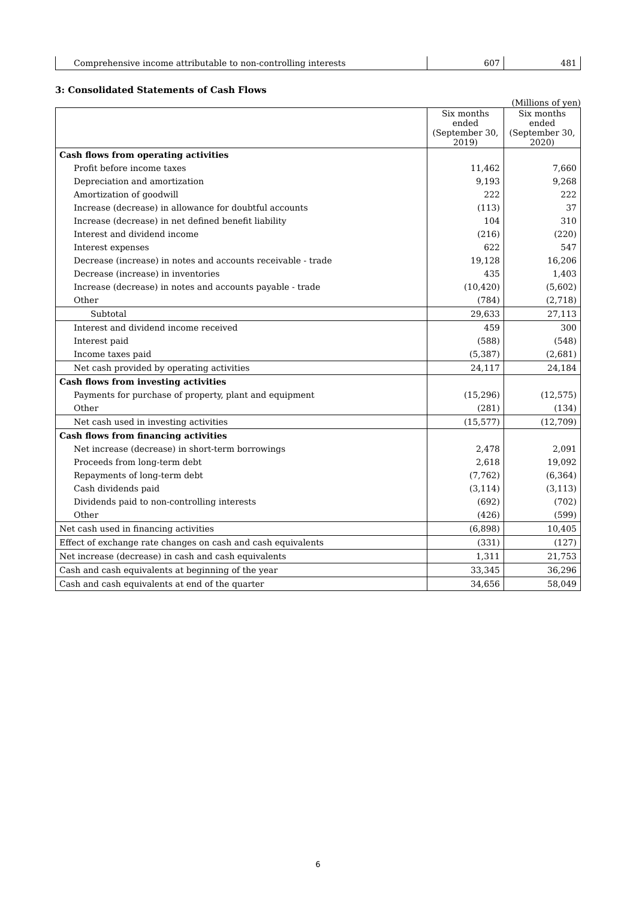| Comprehensive income attributable to non-controlling interests | 607 | 481 |
3: Consolidated Statements of Cash Flows
(Millions of yen)
| | Six months ended (September 30, 2019) | Six months ended (September 30, 2020) |
| --- | --- | --- |
| Cash flows from operating activities | | |
| Profit before income taxes | 11,462 | 7,660 |
| Depreciation and amortization | 9,193 | 9,268 |
| Amortization of goodwill | 222 | 222 |
| Increase (decrease) in allowance for doubtful accounts | (113) | 37 |
| Increase (decrease) in net defined benefit liability | 104 | 310 |
| Interest and dividend income | (216) | (220) |
| Interest expenses | 622 | 547 |
| Decrease (increase) in notes and accounts receivable - trade | 19,128 | 16,206 |
| Decrease (increase) in inventories | 435 | 1,403 |
| Increase (decrease) in notes and accounts payable - trade | (10,420) | (5,602) |
| Other | (784) | (2,718) |
| Subtotal | 29,633 | 27,113 |
| Interest and dividend income received | 459 | 300 |
| Interest paid | (588) | (548) |
| Income taxes paid | (5,387) | (2,681) |
| Net cash provided by operating activities | 24,117 | 24,184 |
| Cash flows from investing activities | | |
| Payments for purchase of property, plant and equipment | (15,296) | (12,575) |
| Other | (281) | (134) |
| Net cash used in investing activities | (15,577) | (12,709) |
| Cash flows from financing activities | | |
| Net increase (decrease) in short-term borrowings | 2,478 | 2,091 |
| Proceeds from long-term debt | 2,618 | 19,092 |
| Repayments of long-term debt | (7,762) | (6,364) |
| Cash dividends paid | (3,114) | (3,113) |
| Dividends paid to non-controlling interests | (692) | (702) |
| Other | (426) | (599) |
| Net cash used in financing activities | (6,898) | 10,405 |
| Effect of exchange rate changes on cash and cash equivalents | (331) | (127) |
| Net increase (decrease) in cash and cash equivalents | 1,311 | 21,753 |
| Cash and cash equivalents at beginning of the year | 33,345 | 36,296 |
| Cash and cash equivalents at end of the quarter | 34,656 | 58,049 |
6